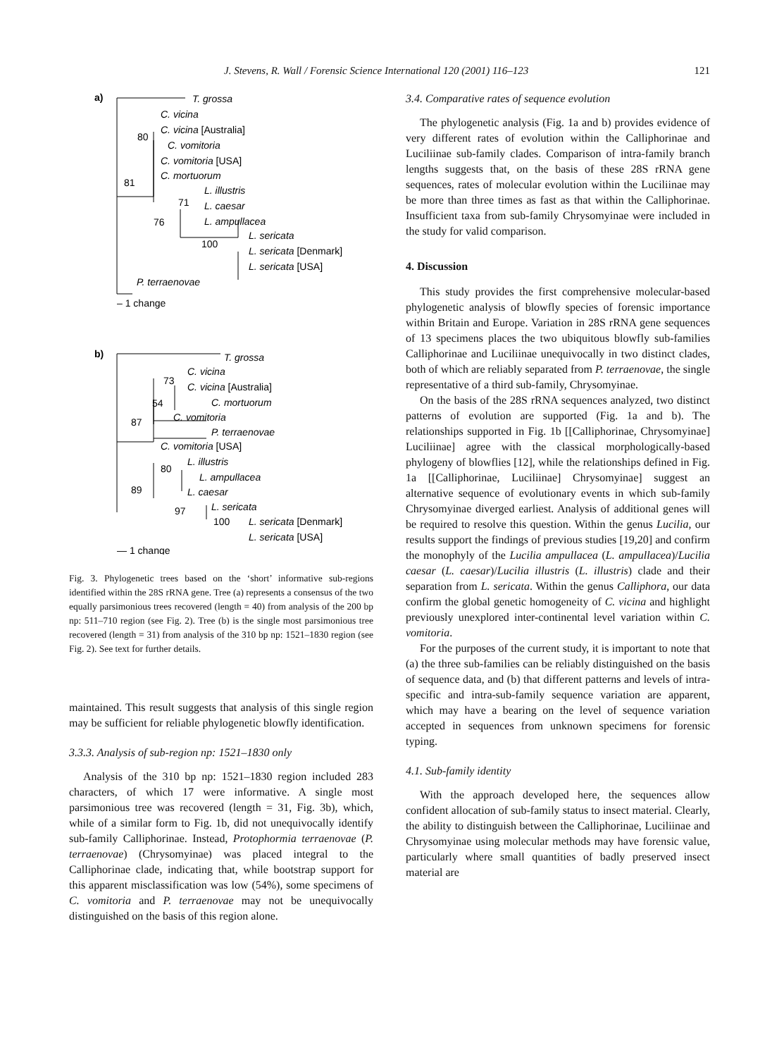J. Stevens, R. Wall / Forensic Science International 120 (2001) 116–123 121
a)
T. grossa
C. vicina
C. vicina [Australia]
80
C. vomitoria
C. vomitoria [USA]
C. mortuorum
81
L. illustris
71
L. caesar
76
L. ampullacea
L. sericata
100
L. sericata [Denmark]
L. sericata [USA]
P. terraenovae
– 1 change
b)
T. grossa
C. vicina
73
C. vicina [Australia]
54
C. mortuorum
C. vomitoria
87
P. terraenovae
C. vomitoria [USA]
L. illustris
80
L. ampullacea
89
L. caesar
L. sericata
97
100
L. sericata [Denmark]
L. sericata [USA]
— 1 change
Fig. 3. Phylogenetic trees based on the ‘short’ informative sub-regions identified within the 28S rRNA gene. Tree (a) represents a consensus of the two equally parsimonious trees recovered (length = 40) from analysis of the 200 bp np: 511–710 region (see Fig. 2). Tree (b) is the single most parsimonious tree recovered (length = 31) from analysis of the 310 bp np: 1521–1830 region (see Fig. 2). See text for further details.
maintained. This result suggests that analysis of this single region may be sufficient for reliable phylogenetic blowfly identification.
3.3.3. Analysis of sub-region np: 1521–1830 only
Analysis of the 310 bp np: 1521–1830 region included 283 characters, of which 17 were informative. A single most parsimonious tree was recovered (length = 31, Fig. 3b), which, while of a similar form to Fig. 1b, did not unequivocally identify sub-family Calliphorinae. Instead, Protophormia terraenovae (P. terraenovae) (Chrysomyinae) was placed integral to the Calliphorinae clade, indicating that, while bootstrap support for this apparent misclassification was low (54%), some specimens of C. vomitoria and P. terraenovae may not be unequivocally distinguished on the basis of this region alone.
3.4. Comparative rates of sequence evolution
The phylogenetic analysis (Fig. 1a and b) provides evidence of very different rates of evolution within the Calliphorinae and Luciliinae sub-family clades. Comparison of intra-family branch lengths suggests that, on the basis of these 28S rRNA gene sequences, rates of molecular evolution within the Luciliinae may be more than three times as fast as that within the Calliphorinae. Insufficient taxa from sub-family Chrysomyinae were included in the study for valid comparison.
4. Discussion
This study provides the first comprehensive molecular-based phylogenetic analysis of blowfly species of forensic importance within Britain and Europe. Variation in 28S rRNA gene sequences of 13 specimens places the two ubiquitous blowfly sub-families Calliphorinae and Luciliinae unequivocally in two distinct clades, both of which are reliably separated from P. terraenovae, the single representative of a third sub-family, Chrysomyinae.
On the basis of the 28S rRNA sequences analyzed, two distinct patterns of evolution are supported (Fig. 1a and b). The relationships supported in Fig. 1b [[Calliphorinae, Chrysomyinae] Luciliinae] agree with the classical morphologically-based phylogeny of blowflies [12], while the relationships defined in Fig. 1a [[Calliphorinae, Luciliinae] Chrysomyinae] suggest an alternative sequence of evolutionary events in which sub-family Chrysomyinae diverged earliest. Analysis of additional genes will be required to resolve this question. Within the genus Lucilia, our results support the findings of previous studies [19,20] and confirm the monophyly of the Lucilia ampullacea (L. ampullacea)/Lucilia caesar (L. caesar)/Lucilia illustris (L. illustris) clade and their separation from L. sericata. Within the genus Calliphora, our data confirm the global genetic homogeneity of C. vicina and highlight previously unexplored inter-continental level variation within C. vomitoria.
For the purposes of the current study, it is important to note that (a) the three sub-families can be reliably distinguished on the basis of sequence data, and (b) that different patterns and levels of intra-specific and intra-sub-family sequence variation are apparent, which may have a bearing on the level of sequence variation accepted in sequences from unknown specimens for forensic typing.
4.1. Sub-family identity
With the approach developed here, the sequences allow confident allocation of sub-family status to insect material. Clearly, the ability to distinguish between the Calliphorinae, Luciliinae and Chrysomyinae using molecular methods may have forensic value, particularly where small quantities of badly preserved insect material are